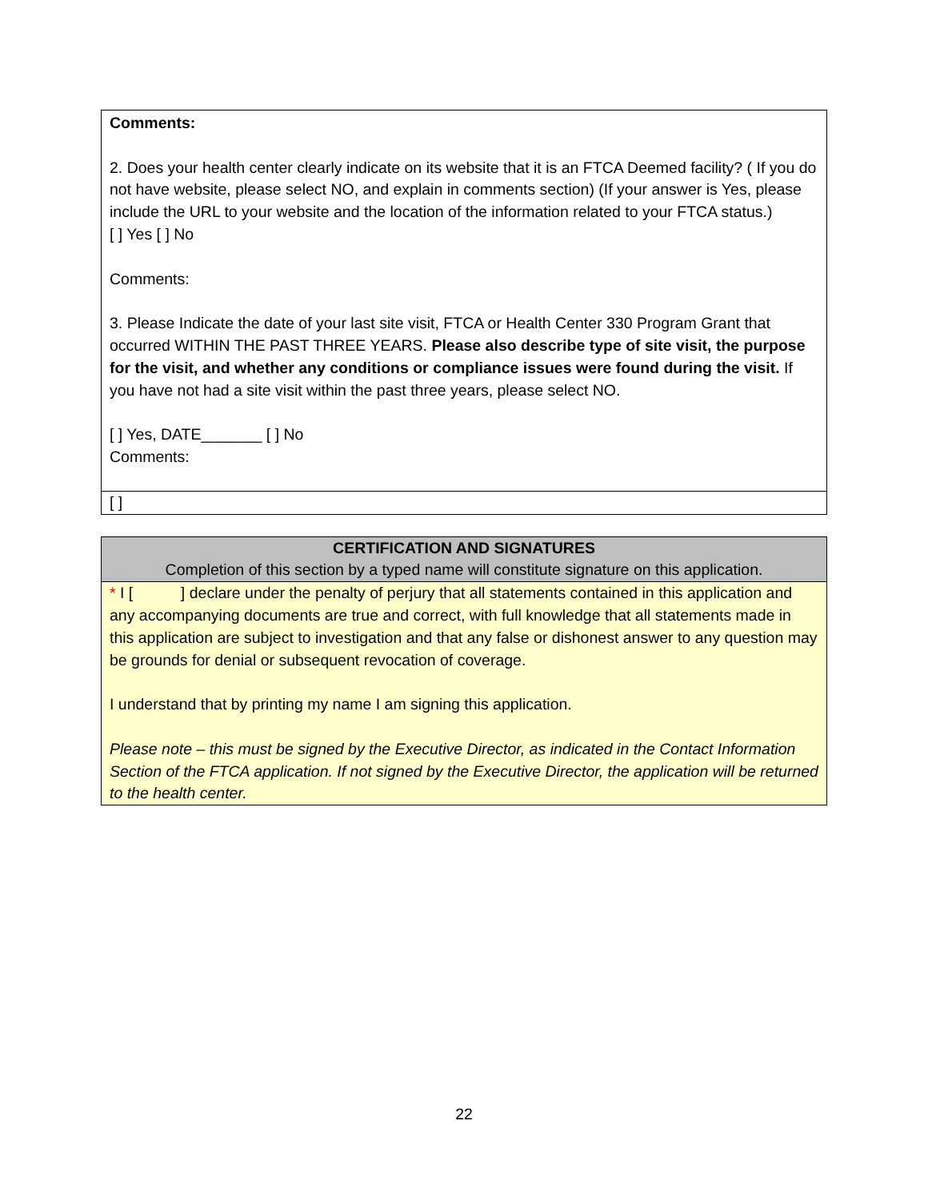| Comments: 2. Does your health center clearly indicate on its website that it is an FTCA Deemed facility? ( If you do not have website, please select NO, and explain in comments section) (If your answer is Yes, please include the URL to your website and the location of the information related to your FTCA status.) [ ] Yes [ ] No Comments: 3. Please Indicate the date of your last site visit, FTCA or Health Center 330 Program Grant that occurred WITHIN THE PAST THREE YEARS. Please also describe type of site visit, the purpose for the visit, and whether any conditions or compliance issues were found during the visit. If you have not had a site visit within the past three years, please select NO. [ ] Yes, DATE_______ [ ] No Comments: |
| [ ] |
| CERTIFICATION AND SIGNATURES Completion of this section by a typed name will constitute signature on this application. |
| * I [ ] declare under the penalty of perjury that all statements contained in this application and any accompanying documents are true and correct, with full knowledge that all statements made in this application are subject to investigation and that any false or dishonest answer to any question may be grounds for denial or subsequent revocation of coverage. I understand that by printing my name I am signing this application. Please note – this must be signed by the Executive Director, as indicated in the Contact Information Section of the FTCA application. If not signed by the Executive Director, the application will be returned to the health center. |
22